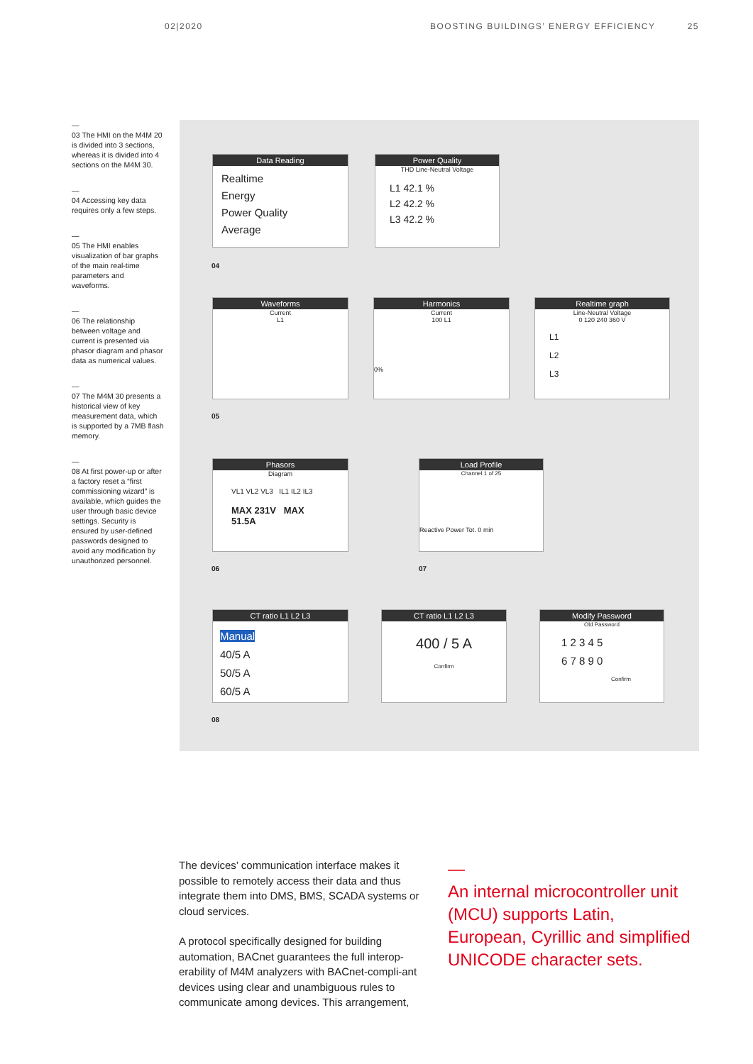02|2020 BOOSTING BUILDINGS’ ENERGY EFFICIENCY 25
—
03 The HMI on the M4M 20 is divided into 3 sections, whereas it is divided into 4 sections on the M4M 30.
—
04 Accessing key data requires only a few steps.
—
05 The HMI enables visualization of bar graphs of the main real-time parameters and waveforms.
—
06 The relationship between voltage and current is presented via phasor diagram and phasor data as numerical values.
—
07 The M4M 30 presents a historical view of key measurement data, which is supported by a 7MB flash memory.
—
08 At first power-up or after a factory reset a “first commissioning wizard” is available, which guides the user through basic device settings. Security is ensured by user-defined passwords designed to avoid any modification by unauthorized personnel.
Data Reading
Realtime
Energy
Power Quality
Average
Power Quality
THD Line-Neutral Voltage
L1 42.1 %
L2 42.2 %
L3 42.2 %
04
Waveforms
Current
L1
Harmonics
Current
100 L1
0%
Realtime graph
Line-Neutral Voltage
0 120 240 360 V
L1
L2
L3
05
Phasors
Diagram
VL1 VL2 VL3 IL1 IL2 IL3
MAX 231V MAX 51.5A
Load Profile
Channel 1 of 25
Reactive Power Tot. 0 min
06 07
CT ratio L1 L2 L3
Manual
40/5 A
50/5 A
60/5 A
CT ratio L1 L2 L3
400 / 5 A
Confirm
Modify Password
Old Password
1 2 3 4 5
6 7 8 9 0
Confirm
08
The devices’ communication interface makes it possible to remotely access their data and thus integrate them into DMS, BMS, SCADA systems or cloud services.
A protocol specifically designed for building automation, BACnet guarantees the full interop-erability of M4M analyzers with BACnet-compli-ant devices using clear and unambiguous rules to communicate among devices. This arrangement,
—
An internal microcontroller unit (MCU) supports Latin, European, Cyrillic and simplified UNICODE character sets.